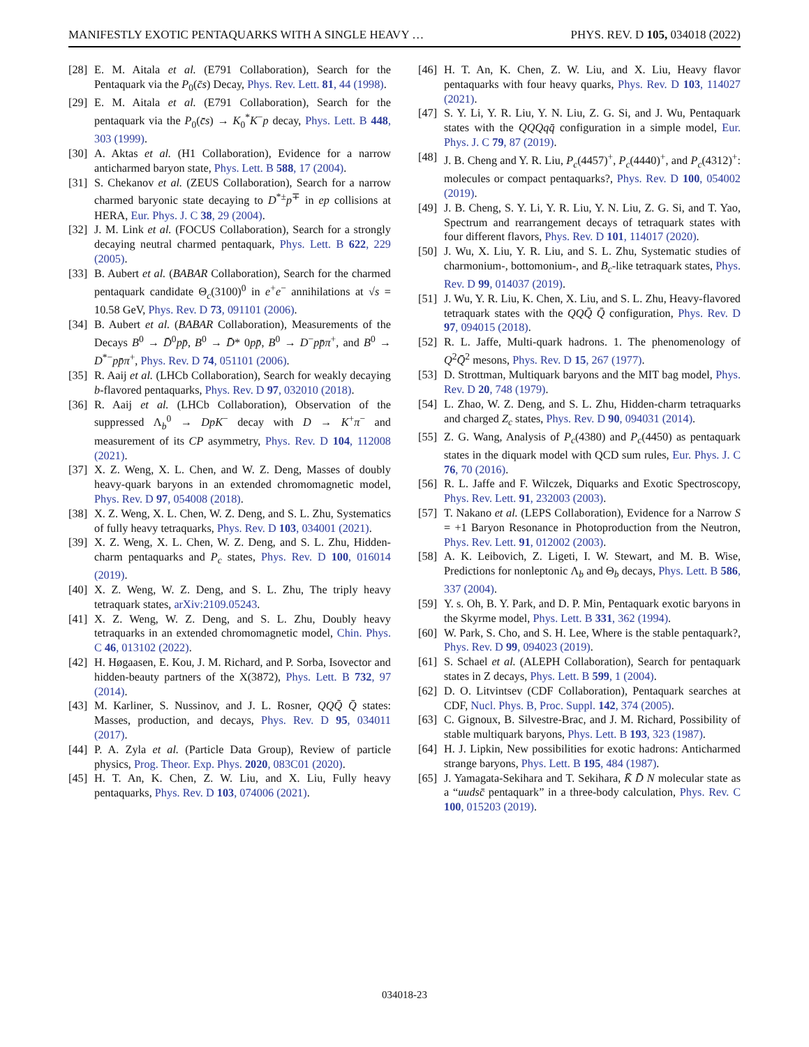MANIFESTLY EXOTIC PENTAQUARKS WITH A SINGLE HEAVY … PHYS. REV. D 105, 034018 (2022)
[28] E. M. Aitala et al. (E791 Collaboration), Search for the Pentaquark via the P<sub>0</sub>(c̄s) Decay, Phys. Rev. Lett. 81, 44 (1998).
[29] E. M. Aitala et al. (E791 Collaboration), Search for the pentaquark via the P<sub>0</sub>(c̄s) → K<sub>0</sub><sup>*</sup>K<sup>−</sup>p decay, Phys. Lett. B 448, 303 (1999).
[30] A. Aktas et al. (H1 Collaboration), Evidence for a narrow anticharmed baryon state, Phys. Lett. B 588, 17 (2004).
[31] S. Chekanov et al. (ZEUS Collaboration), Search for a narrow charmed baryonic state decaying to D<sup>*±</sup>p<sup>∓</sup> in ep collisions at HERA, Eur. Phys. J. C 38, 29 (2004).
[32] J. M. Link et al. (FOCUS Collaboration), Search for a strongly decaying neutral charmed pentaquark, Phys. Lett. B 622, 229 (2005).
[33] B. Aubert et al. (BABAR Collaboration), Search for the charmed pentaquark candidate Θ<sub>c</sub>(3100)<sup>0</sup> in e<sup>+</sup>e<sup>−</sup> annihilations at √s = 10.58 GeV, Phys. Rev. D 73, 091101 (2006).
[34] B. Aubert et al. (BABAR Collaboration), Measurements of the Decays B<sup>0</sup> → D̄<sup>0</sup>pp̄, B<sup>0</sup> → D̄* 0pp̄, B<sup>0</sup> → D<sup>−</sup>pp̄π<sup>+</sup>, and B<sup>0</sup> → D<sup>*−</sup>pp̄π<sup>+</sup>, Phys. Rev. D 74, 051101 (2006).
[35] R. Aaij et al. (LHCb Collaboration), Search for weakly decaying b-flavored pentaquarks, Phys. Rev. D 97, 032010 (2018).
[36] R. Aaij et al. (LHCb Collaboration), Observation of the suppressed Λ<sub>b</sub><sup>0</sup> → DpK<sup>−</sup> decay with D → K<sup>+</sup>π<sup>−</sup> and measurement of its CP asymmetry, Phys. Rev. D 104, 112008 (2021).
[37] X. Z. Weng, X. L. Chen, and W. Z. Deng, Masses of doubly heavy-quark baryons in an extended chromomagnetic model, Phys. Rev. D 97, 054008 (2018).
[38] X. Z. Weng, X. L. Chen, W. Z. Deng, and S. L. Zhu, Systematics of fully heavy tetraquarks, Phys. Rev. D 103, 034001 (2021).
[39] X. Z. Weng, X. L. Chen, W. Z. Deng, and S. L. Zhu, Hidden-charm pentaquarks and P<sub>c</sub> states, Phys. Rev. D 100, 016014 (2019).
[40] X. Z. Weng, W. Z. Deng, and S. L. Zhu, The triply heavy tetraquark states, arXiv:2109.05243.
[41] X. Z. Weng, W. Z. Deng, and S. L. Zhu, Doubly heavy tetraquarks in an extended chromomagnetic model, Chin. Phys. C 46, 013102 (2022).
[42] H. Høgaasen, E. Kou, J. M. Richard, and P. Sorba, Isovector and hidden-beauty partners of the X(3872), Phys. Lett. B 732, 97 (2014).
[43] M. Karliner, S. Nussinov, and J. L. Rosner, QQQ̄ Q̄ states: Masses, production, and decays, Phys. Rev. D 95, 034011 (2017).
[44] P. A. Zyla et al. (Particle Data Group), Review of particle physics, Prog. Theor. Exp. Phys. 2020, 083C01 (2020).
[45] H. T. An, K. Chen, Z. W. Liu, and X. Liu, Fully heavy pentaquarks, Phys. Rev. D 103, 074006 (2021).
[46] H. T. An, K. Chen, Z. W. Liu, and X. Liu, Heavy flavor pentaquarks with four heavy quarks, Phys. Rev. D 103, 114027 (2021).
[47] S. Y. Li, Y. R. Liu, Y. N. Liu, Z. G. Si, and J. Wu, Pentaquark states with the QQQqq̄ configuration in a simple model, Eur. Phys. J. C 79, 87 (2019).
[48] J. B. Cheng and Y. R. Liu, P<sub>c</sub>(4457)<sup>+</sup>, P<sub>c</sub>(4440)<sup>+</sup>, and P<sub>c</sub>(4312)<sup>+</sup>: molecules or compact pentaquarks?, Phys. Rev. D 100, 054002 (2019).
[49] J. B. Cheng, S. Y. Li, Y. R. Liu, Y. N. Liu, Z. G. Si, and T. Yao, Spectrum and rearrangement decays of tetraquark states with four different flavors, Phys. Rev. D 101, 114017 (2020).
[50] J. Wu, X. Liu, Y. R. Liu, and S. L. Zhu, Systematic studies of charmonium-, bottomonium-, and B<sub>c</sub>-like tetraquark states, Phys. Rev. D 99, 014037 (2019).
[51] J. Wu, Y. R. Liu, K. Chen, X. Liu, and S. L. Zhu, Heavy-flavored tetraquark states with the QQQ̄ Q̄ configuration, Phys. Rev. D 97, 094015 (2018).
[52] R. L. Jaffe, Multi-quark hadrons. 1. The phenomenology of Q<sup>2</sup>Q̄<sup>2</sup> mesons, Phys. Rev. D 15, 267 (1977).
[53] D. Strottman, Multiquark baryons and the MIT bag model, Phys. Rev. D 20, 748 (1979).
[54] L. Zhao, W. Z. Deng, and S. L. Zhu, Hidden-charm tetraquarks and charged Z<sub>c</sub> states, Phys. Rev. D 90, 094031 (2014).
[55] Z. G. Wang, Analysis of P<sub>c</sub>(4380) and P<sub>c</sub>(4450) as pentaquark states in the diquark model with QCD sum rules, Eur. Phys. J. C 76, 70 (2016).
[56] R. L. Jaffe and F. Wilczek, Diquarks and Exotic Spectroscopy, Phys. Rev. Lett. 91, 232003 (2003).
[57] T. Nakano et al. (LEPS Collaboration), Evidence for a Narrow S = +1 Baryon Resonance in Photoproduction from the Neutron, Phys. Rev. Lett. 91, 012002 (2003).
[58] A. K. Leibovich, Z. Ligeti, I. W. Stewart, and M. B. Wise, Predictions for nonleptonic Λ<sub>b</sub> and Θ<sub>b</sub> decays, Phys. Lett. B 586, 337 (2004).
[59] Y. s. Oh, B. Y. Park, and D. P. Min, Pentaquark exotic baryons in the Skyrme model, Phys. Lett. B 331, 362 (1994).
[60] W. Park, S. Cho, and S. H. Lee, Where is the stable pentaquark?, Phys. Rev. D 99, 094023 (2019).
[61] S. Schael et al. (ALEPH Collaboration), Search for pentaquark states in Z decays, Phys. Lett. B 599, 1 (2004).
[62] D. O. Litvintsev (CDF Collaboration), Pentaquark searches at CDF, Nucl. Phys. B, Proc. Suppl. 142, 374 (2005).
[63] C. Gignoux, B. Silvestre-Brac, and J. M. Richard, Possibility of stable multiquark baryons, Phys. Lett. B 193, 323 (1987).
[64] H. J. Lipkin, New possibilities for exotic hadrons: Anticharmed strange baryons, Phys. Lett. B 195, 484 (1987).
[65] J. Yamagata-Sekihara and T. Sekihara, K̄ D̄ N molecular state as a “uudsc̄ pentaquark” in a three-body calculation, Phys. Rev. C 100, 015203 (2019).
034018-23